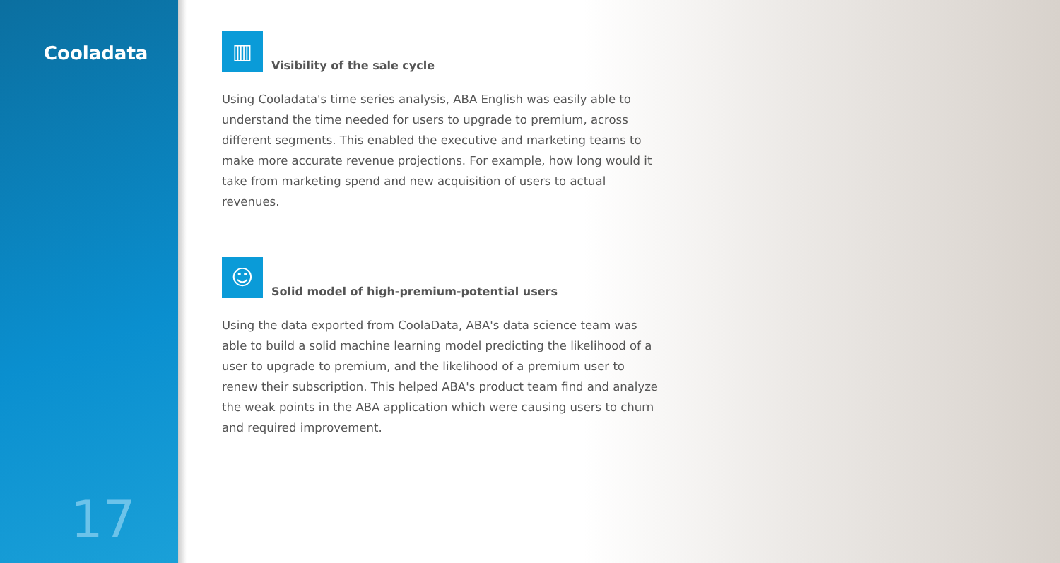Cooladata
17
▥
Visibility of the sale cycle
Using Cooladata's time series analysis, ABA English was easily able to understand the time needed for users to upgrade to premium, across different segments. This enabled the executive and marketing teams to make more accurate revenue projections. For example, how long would it take from marketing spend and new acquisition of users to actual revenues.
☺
Solid model of high-premium-potential users
Using the data exported from CoolaData, ABA's data science team was able to build a solid machine learning model predicting the likelihood of a user to upgrade to premium, and the likelihood of a premium user to renew their subscription. This helped ABA's product team find and analyze the weak points in the ABA application which were causing users to churn and required improvement.